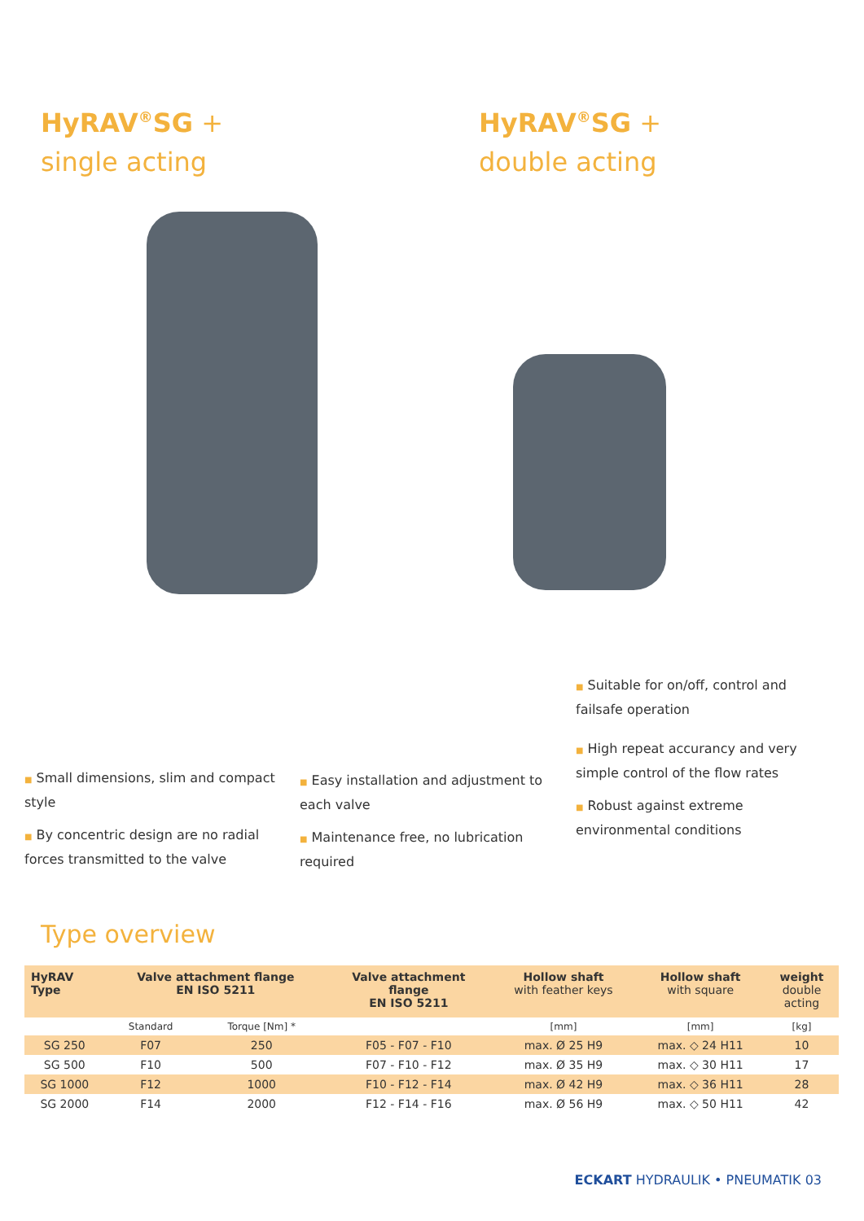HyRAV<sup>®</sup>SG +
single acting
HyRAV<sup>®</sup>SG +
double acting
■ Small dimensions, slim and compact style
■ By concentric design are no radial forces transmitted to the valve
■ Easy installation and adjustment to each valve
■ Maintenance free, no lubrication required
■ Suitable for on/off, control and failsafe operation
■ High repeat accurancy and very simple control of the flow rates
■ Robust against extreme environmental conditions
Type overview
| HyRAV Type | Valve attachment flange EN ISO 5211 | | Valve attachment flange EN ISO 5211 | Hollow shaft with feather keys | Hollow shaft with square | weight double acting |
| --- | --- | --- | --- | --- | --- | --- |
| | Standard | Torque [Nm] * | | [mm] | [mm] | [kg] |
| SG 250 | F07 | 250 | F05 - F07 - F10 | max. Ø 25 H9 | max. ◇ 24 H11 | 10 |
| SG 500 | F10 | 500 | F07 - F10 - F12 | max. Ø 35 H9 | max. ◇ 30 H11 | 17 |
| SG 1000 | F12 | 1000 | F10 - F12 - F14 | max. Ø 42 H9 | max. ◇ 36 H11 | 28 |
| SG 2000 | F14 | 2000 | F12 - F14 - F16 | max. Ø 56 H9 | max. ◇ 50 H11 | 42 |
ECKART HYDRAULIK • PNEUMATIK 03